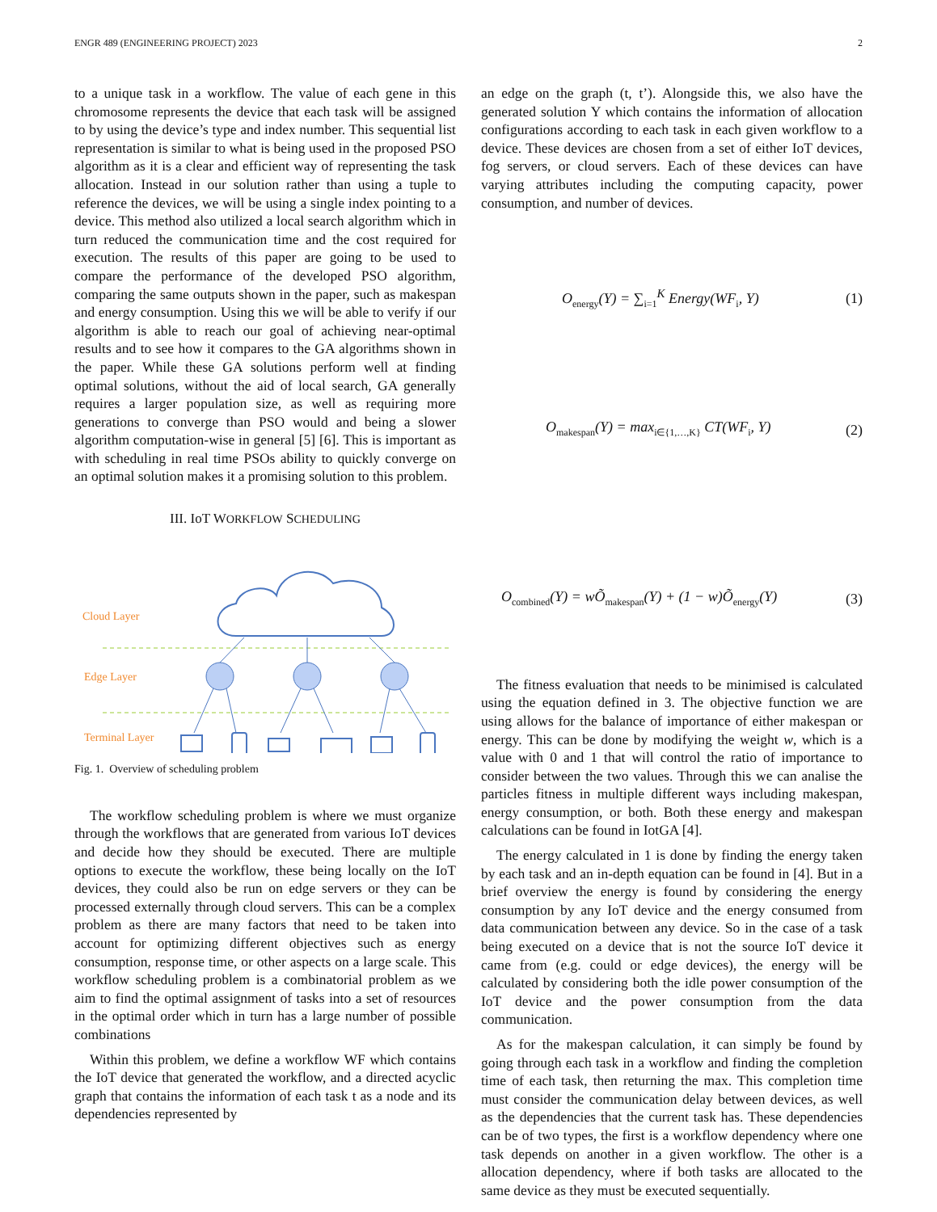ENGR 489 (ENGINEERING PROJECT) 2023 2
to a unique task in a workflow. The value of each gene in this chromosome represents the device that each task will be assigned to by using the device’s type and index number. This sequential list representation is similar to what is being used in the proposed PSO algorithm as it is a clear and efficient way of representing the task allocation. Instead in our solution rather than using a tuple to reference the devices, we will be using a single index pointing to a device. This method also utilized a local search algorithm which in turn reduced the communication time and the cost required for execution. The results of this paper are going to be used to compare the performance of the developed PSO algorithm, comparing the same outputs shown in the paper, such as makespan and energy consumption. Using this we will be able to verify if our algorithm is able to reach our goal of achieving near-optimal results and to see how it compares to the GA algorithms shown in the paper. While these GA solutions perform well at finding optimal solutions, without the aid of local search, GA generally requires a larger population size, as well as requiring more generations to converge than PSO would and being a slower algorithm computation-wise in general [5] [6]. This is important as with scheduling in real time PSOs ability to quickly converge on an optimal solution makes it a promising solution to this problem.
III. IoT WORKFLOW SCHEDULING
Cloud Layer
Edge Layer
Terminal Layer
Fig. 1. Overview of scheduling problem
The workflow scheduling problem is where we must organize through the workflows that are generated from various IoT devices and decide how they should be executed. There are multiple options to execute the workflow, these being locally on the IoT devices, they could also be run on edge servers or they can be processed externally through cloud servers. This can be a complex problem as there are many factors that need to be taken into account for optimizing different objectives such as energy consumption, response time, or other aspects on a large scale. This workflow scheduling problem is a combinatorial problem as we aim to find the optimal assignment of tasks into a set of resources in the optimal order which in turn has a large number of possible combinations
Within this problem, we define a workflow WF which contains the IoT device that generated the workflow, and a directed acyclic graph that contains the information of each task t as a node and its dependencies represented by
an edge on the graph (t, t’). Alongside this, we also have the generated solution Y which contains the information of allocation configurations according to each task in each given workflow to a device. These devices are chosen from a set of either IoT devices, fog servers, or cloud servers. Each of these devices can have varying attributes including the computing capacity, power consumption, and number of devices.
O<sub>energy</sub>(Y) = ∑<sub>i=1</sub><sup>K</sup> Energy(WF<sub>i</sub>, Y) (1)
O<sub>makespan</sub>(Y) = max<sub>i∈{1,…,K}</sub> CT(WF<sub>i</sub>, Y) (2)
O<sub>combined</sub>(Y) = wÕ<sub>makespan</sub>(Y) + (1 − w)Õ<sub>energy</sub>(Y) (3)
The fitness evaluation that needs to be minimised is calculated using the equation defined in 3. The objective function we are using allows for the balance of importance of either makespan or energy. This can be done by modifying the weight w, which is a value with 0 and 1 that will control the ratio of importance to consider between the two values. Through this we can analise the particles fitness in multiple different ways including makespan, energy consumption, or both. Both these energy and makespan calculations can be found in IotGA [4].
The energy calculated in 1 is done by finding the energy taken by each task and an in-depth equation can be found in [4]. But in a brief overview the energy is found by considering the energy consumption by any IoT device and the energy consumed from data communication between any device. So in the case of a task being executed on a device that is not the source IoT device it came from (e.g. could or edge devices), the energy will be calculated by considering both the idle power consumption of the IoT device and the power consumption from the data communication.
As for the makespan calculation, it can simply be found by going through each task in a workflow and finding the completion time of each task, then returning the max. This completion time must consider the communication delay between devices, as well as the dependencies that the current task has. These dependencies can be of two types, the first is a workflow dependency where one task depends on another in a given workflow. The other is a allocation dependency, where if both tasks are allocated to the same device as they must be executed sequentially.